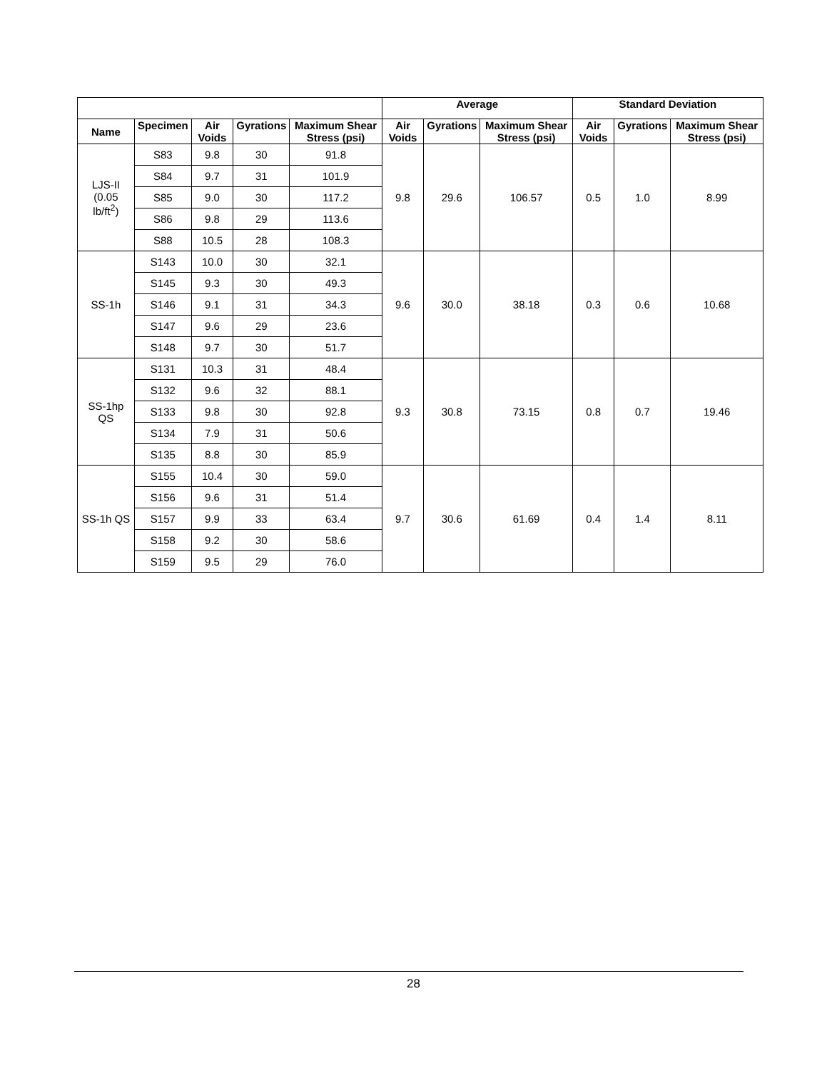| | | | | | Average | | | Standard Deviation | | |
| --- | --- | --- | --- | --- | --- | --- | --- | --- | --- | --- |
| Name | Specimen | Air Voids | Gyrations | Maximum Shear Stress (psi) | Air Voids | Gyrations | Maximum Shear Stress (psi) | Air Voids | Gyrations | Maximum Shear Stress (psi) |
| LJS-II (0.05 lb/ft<sup>2</sup>) | S83 | 9.8 | 30 | 91.8 | 9.8 | 29.6 | 106.57 | 0.5 | 1.0 | 8.99 |
| | S84 | 9.7 | 31 | 101.9 | | | | | | |
| | S85 | 9.0 | 30 | 117.2 | | | | | | |
| | S86 | 9.8 | 29 | 113.6 | | | | | | |
| | S88 | 10.5 | 28 | 108.3 | | | | | | |
| SS-1h | S143 | 10.0 | 30 | 32.1 | 9.6 | 30.0 | 38.18 | 0.3 | 0.6 | 10.68 |
| | S145 | 9.3 | 30 | 49.3 | | | | | | |
| | S146 | 9.1 | 31 | 34.3 | | | | | | |
| | S147 | 9.6 | 29 | 23.6 | | | | | | |
| | S148 | 9.7 | 30 | 51.7 | | | | | | |
| SS-1hp QS | S131 | 10.3 | 31 | 48.4 | 9.3 | 30.8 | 73.15 | 0.8 | 0.7 | 19.46 |
| | S132 | 9.6 | 32 | 88.1 | | | | | | |
| | S133 | 9.8 | 30 | 92.8 | | | | | | |
| | S134 | 7.9 | 31 | 50.6 | | | | | | |
| | S135 | 8.8 | 30 | 85.9 | | | | | | |
| SS-1h QS | S155 | 10.4 | 30 | 59.0 | 9.7 | 30.6 | 61.69 | 0.4 | 1.4 | 8.11 |
| | S156 | 9.6 | 31 | 51.4 | | | | | | |
| | S157 | 9.9 | 33 | 63.4 | | | | | | |
| | S158 | 9.2 | 30 | 58.6 | | | | | | |
| | S159 | 9.5 | 29 | 76.0 | | | | | | |
28